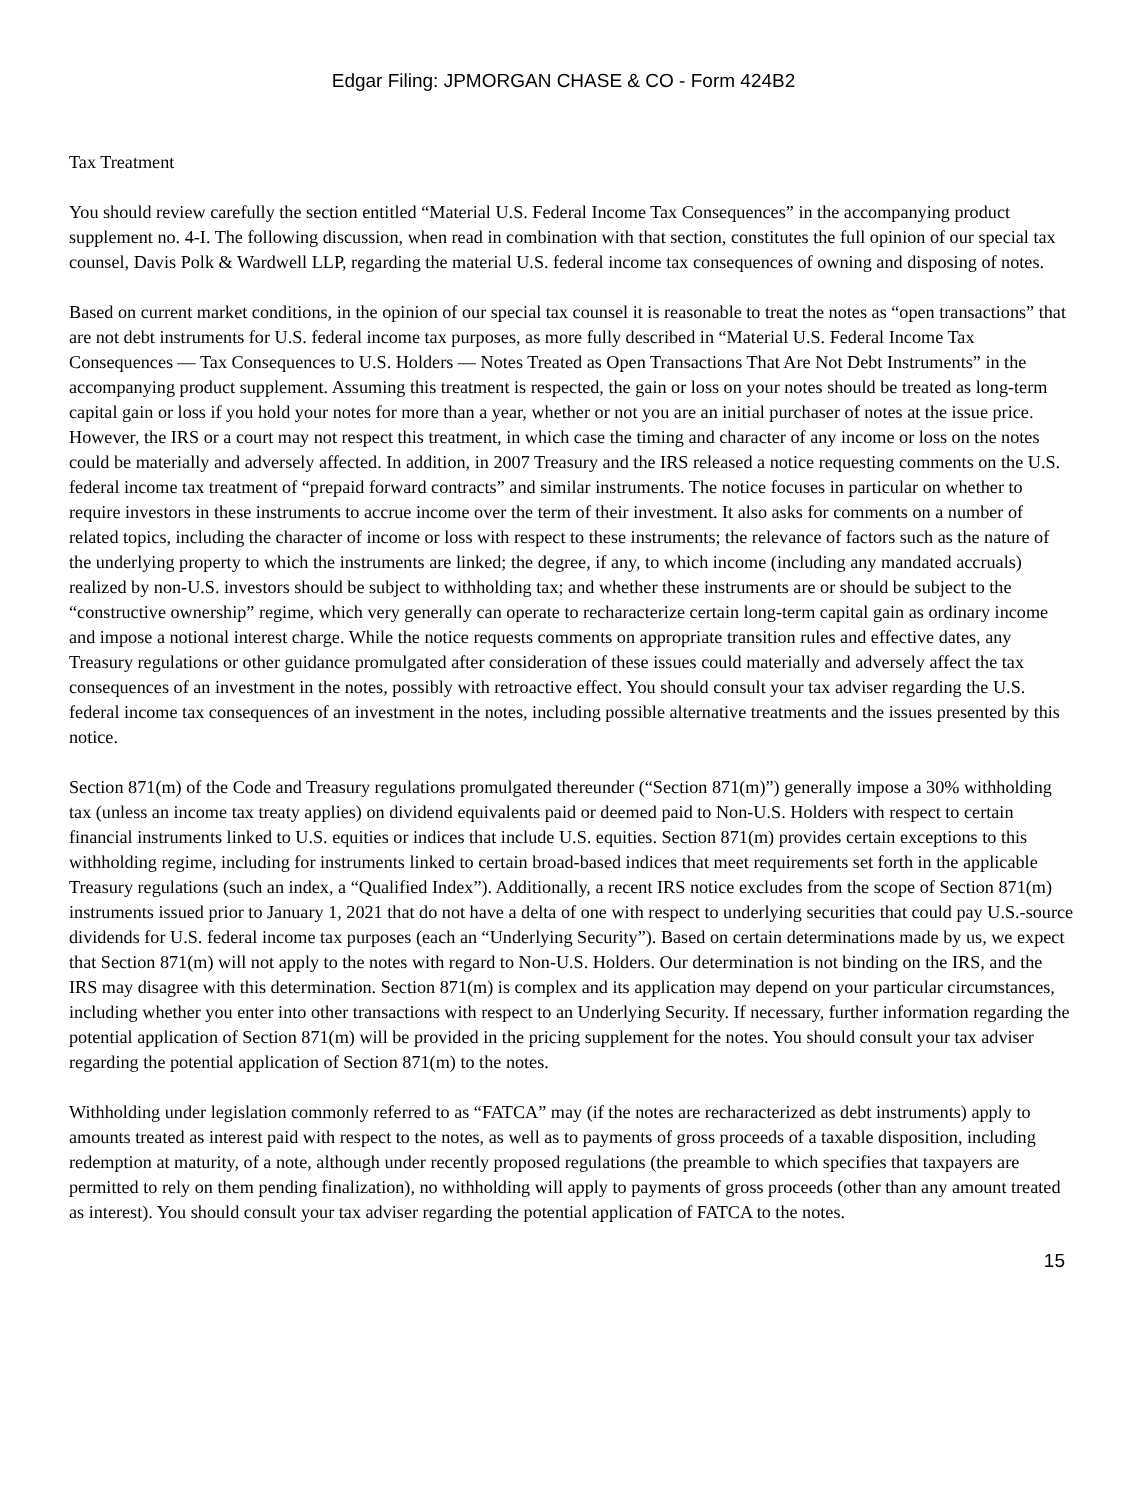Edgar Filing: JPMORGAN CHASE & CO - Form 424B2
Tax Treatment
You should review carefully the section entitled “Material U.S. Federal Income Tax Consequences” in the accompanying product supplement no. 4-I. The following discussion, when read in combination with that section, constitutes the full opinion of our special tax counsel, Davis Polk & Wardwell LLP, regarding the material U.S. federal income tax consequences of owning and disposing of notes.
Based on current market conditions, in the opinion of our special tax counsel it is reasonable to treat the notes as “open transactions” that are not debt instruments for U.S. federal income tax purposes, as more fully described in “Material U.S. Federal Income Tax Consequences — Tax Consequences to U.S. Holders — Notes Treated as Open Transactions That Are Not Debt Instruments” in the accompanying product supplement. Assuming this treatment is respected, the gain or loss on your notes should be treated as long-term capital gain or loss if you hold your notes for more than a year, whether or not you are an initial purchaser of notes at the issue price. However, the IRS or a court may not respect this treatment, in which case the timing and character of any income or loss on the notes could be materially and adversely affected. In addition, in 2007 Treasury and the IRS released a notice requesting comments on the U.S. federal income tax treatment of “prepaid forward contracts” and similar instruments. The notice focuses in particular on whether to require investors in these instruments to accrue income over the term of their investment. It also asks for comments on a number of related topics, including the character of income or loss with respect to these instruments; the relevance of factors such as the nature of the underlying property to which the instruments are linked; the degree, if any, to which income (including any mandated accruals) realized by non-U.S. investors should be subject to withholding tax; and whether these instruments are or should be subject to the “constructive ownership” regime, which very generally can operate to recharacterize certain long-term capital gain as ordinary income and impose a notional interest charge. While the notice requests comments on appropriate transition rules and effective dates, any Treasury regulations or other guidance promulgated after consideration of these issues could materially and adversely affect the tax consequences of an investment in the notes, possibly with retroactive effect. You should consult your tax adviser regarding the U.S. federal income tax consequences of an investment in the notes, including possible alternative treatments and the issues presented by this notice.
Section 871(m) of the Code and Treasury regulations promulgated thereunder (“Section 871(m)”) generally impose a 30% withholding tax (unless an income tax treaty applies) on dividend equivalents paid or deemed paid to Non-U.S. Holders with respect to certain financial instruments linked to U.S. equities or indices that include U.S. equities. Section 871(m) provides certain exceptions to this withholding regime, including for instruments linked to certain broad-based indices that meet requirements set forth in the applicable Treasury regulations (such an index, a “Qualified Index”). Additionally, a recent IRS notice excludes from the scope of Section 871(m) instruments issued prior to January 1, 2021 that do not have a delta of one with respect to underlying securities that could pay U.S.-source dividends for U.S. federal income tax purposes (each an “Underlying Security”). Based on certain determinations made by us, we expect that Section 871(m) will not apply to the notes with regard to Non-U.S. Holders. Our determination is not binding on the IRS, and the IRS may disagree with this determination. Section 871(m) is complex and its application may depend on your particular circumstances, including whether you enter into other transactions with respect to an Underlying Security. If necessary, further information regarding the potential application of Section 871(m) will be provided in the pricing supplement for the notes. You should consult your tax adviser regarding the potential application of Section 871(m) to the notes.
Withholding under legislation commonly referred to as “FATCA” may (if the notes are recharacterized as debt instruments) apply to amounts treated as interest paid with respect to the notes, as well as to payments of gross proceeds of a taxable disposition, including redemption at maturity, of a note, although under recently proposed regulations (the preamble to which specifies that taxpayers are permitted to rely on them pending finalization), no withholding will apply to payments of gross proceeds (other than any amount treated as interest). You should consult your tax adviser regarding the potential application of FATCA to the notes.
15